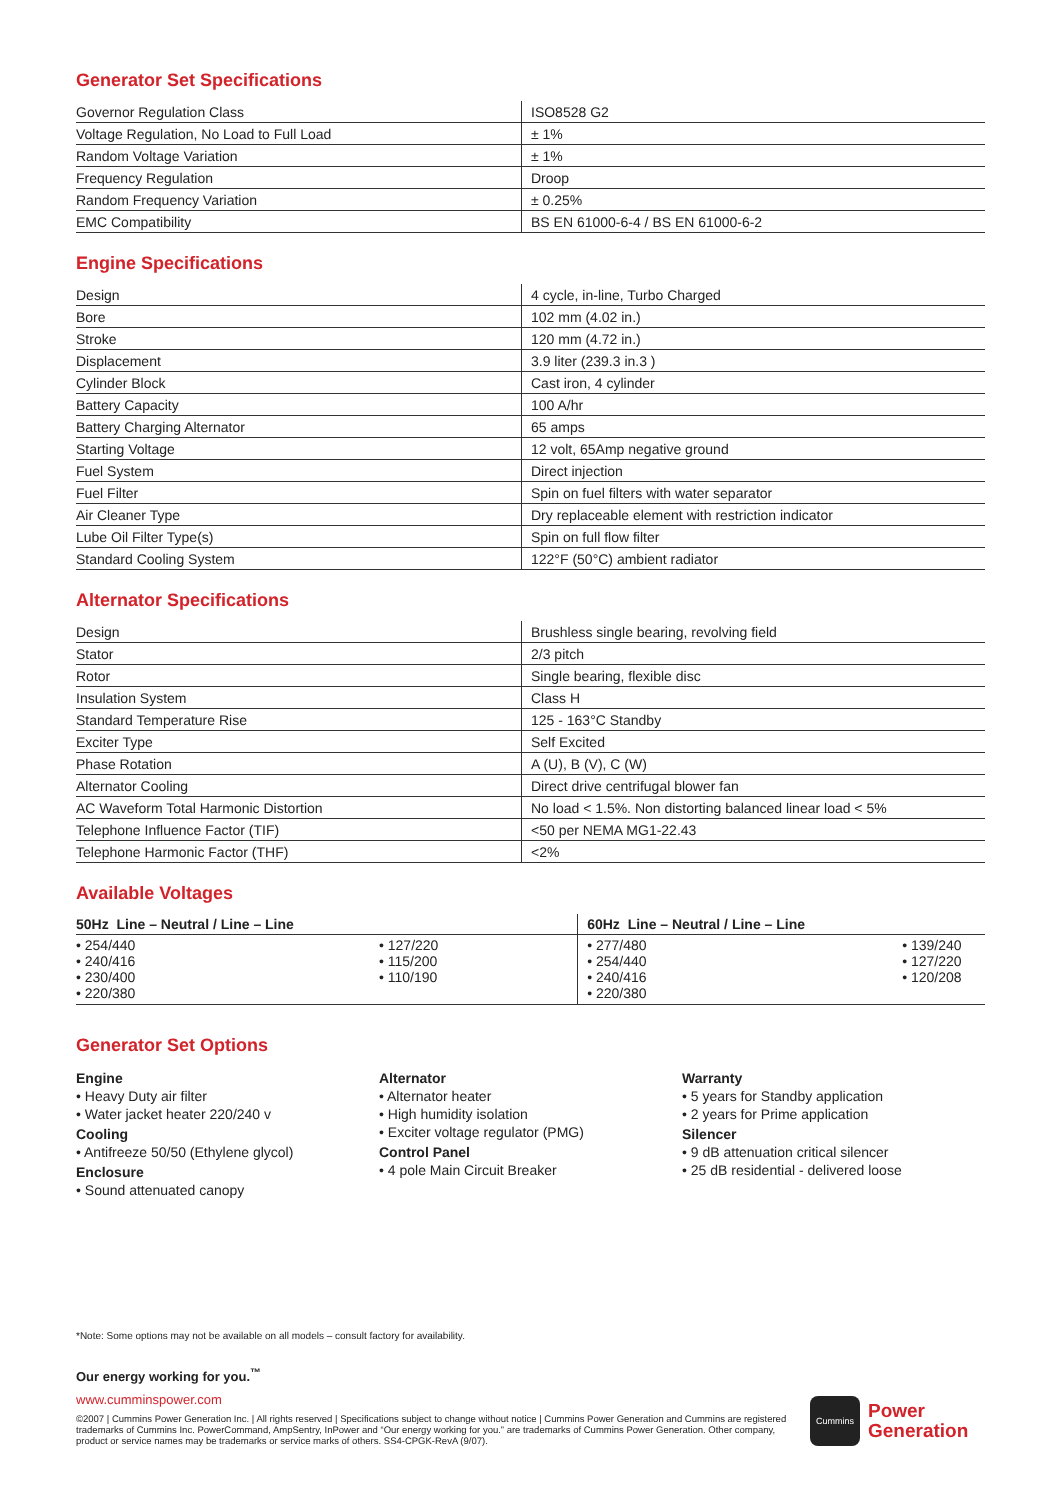Generator Set Specifications
| Governor Regulation Class | ISO8528 G2 |
| Voltage Regulation, No Load to Full Load | ± 1% |
| Random Voltage Variation | ± 1% |
| Frequency Regulation | Droop |
| Random Frequency Variation | ± 0.25% |
| EMC Compatibility | BS EN 61000-6-4 / BS EN 61000-6-2 |
Engine Specifications
| Design | 4 cycle, in-line, Turbo Charged |
| Bore | 102 mm (4.02 in.) |
| Stroke | 120 mm (4.72 in.) |
| Displacement | 3.9 liter (239.3 in.3 ) |
| Cylinder Block | Cast iron, 4 cylinder |
| Battery Capacity | 100 A/hr |
| Battery Charging Alternator | 65 amps |
| Starting Voltage | 12 volt, 65Amp negative ground |
| Fuel System | Direct injection |
| Fuel Filter | Spin on fuel filters with water separator |
| Air Cleaner Type | Dry replaceable element with restriction indicator |
| Lube Oil Filter Type(s) | Spin on full flow filter |
| Standard Cooling System | 122°F (50°C) ambient radiator |
Alternator Specifications
| Design | Brushless single bearing, revolving field |
| Stator | 2/3 pitch |
| Rotor | Single bearing, flexible disc |
| Insulation System | Class H |
| Standard Temperature Rise | 125 - 163°C Standby |
| Exciter Type | Self Excited |
| Phase Rotation | A (U), B (V), C (W) |
| Alternator Cooling | Direct drive centrifugal blower fan |
| AC Waveform Total Harmonic Distortion | No load < 1.5%. Non distorting balanced linear load < 5% |
| Telephone Influence Factor (TIF) | <50 per NEMA MG1-22.43 |
| Telephone Harmonic Factor (THF) | <2% |
Available Voltages
| 50Hz Line – Neutral / Line – Line | | 60Hz Line – Neutral / Line – Line | |
| --- | --- | --- | --- |
| • 254/440 • 240/416 • 230/400 • 220/380 | • 127/220 • 115/200 • 110/190 | • 277/480 • 254/440 • 240/416 • 220/380 | • 139/240 • 127/220 • 120/208 |
Generator Set Options
Engine
• Heavy Duty air filter
• Water jacket heater 220/240 v
Cooling
• Antifreeze 50/50 (Ethylene glycol)
Enclosure
• Sound attenuated canopy
Alternator
• Alternator heater
• High humidity isolation
• Exciter voltage regulator (PMG)
Control Panel
• 4 pole Main Circuit Breaker
Warranty
• 5 years for Standby application
• 2 years for Prime application
Silencer
• 9 dB attenuation critical silencer
• 25 dB residential - delivered loose
*Note: Some options may not be available on all models – consult factory for availability.
Our energy working for you.<sup>™</sup>
www.cumminspower.com
©2007 | Cummins Power Generation Inc. | All rights reserved | Specifications subject to change without notice | Cummins Power Generation and Cummins are registered trademarks of Cummins Inc. PowerCommand, AmpSentry, InPower and “Our energy working for you.” are trademarks of Cummins Power Generation. Other company, product or service names may be trademarks or service marks of others. SS4-CPGK-RevA (9/07).
Cummins
Power
Generation